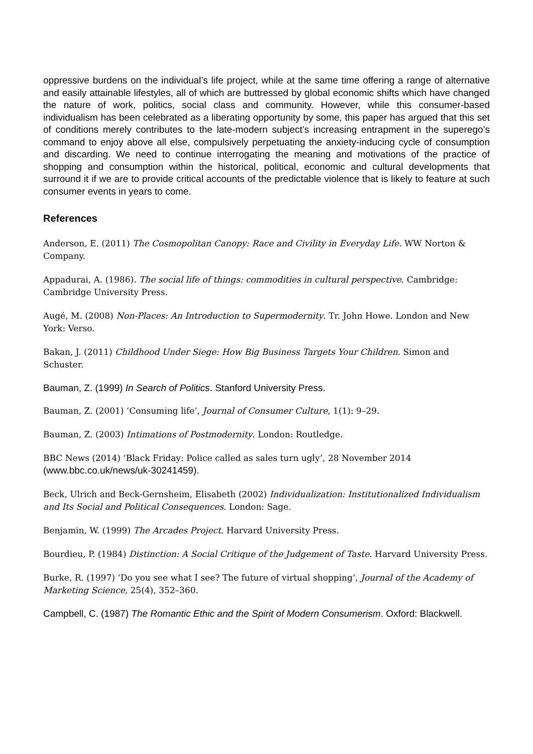oppressive burdens on the individual’s life project, while at the same time offering a range of alternative and easily attainable lifestyles, all of which are buttressed by global economic shifts which have changed the nature of work, politics, social class and community. However, while this consumer-based individualism has been celebrated as a liberating opportunity by some, this paper has argued that this set of conditions merely contributes to the late-modern subject’s increasing entrapment in the superego’s command to enjoy above all else, compulsively perpetuating the anxiety-inducing cycle of consumption and discarding. We need to continue interrogating the meaning and motivations of the practice of shopping and consumption within the historical, political, economic and cultural developments that surround it if we are to provide critical accounts of the predictable violence that is likely to feature at such consumer events in years to come.
References
Anderson, E. (2011) The Cosmopolitan Canopy: Race and Civility in Everyday Life. WW Norton & Company.
Appadurai, A. (1986). The social life of things: commodities in cultural perspective. Cambridge: Cambridge University Press.
Augé, M. (2008) Non-Places: An Introduction to Supermodernity. Tr. John Howe. London and New York: Verso.
Bakan, J. (2011) Childhood Under Siege: How Big Business Targets Your Children. Simon and Schuster.
Bauman, Z. (1999) In Search of Politics. Stanford University Press.
Bauman, Z. (2001) ‘Consuming life’, Journal of Consumer Culture, 1(1): 9–29.
Bauman, Z. (2003) Intimations of Postmodernity. London: Routledge.
BBC News (2014) ‘Black Friday: Police called as sales turn ugly’, 28 November 2014 (www.bbc.co.uk/news/uk-30241459).
Beck, Ulrich and Beck-Gernsheim, Elisabeth (2002) Individualization: Institutionalized Individualism and Its Social and Political Consequences. London: Sage.
Benjamin, W. (1999) The Arcades Project. Harvard University Press.
Bourdieu, P. (1984) Distinction: A Social Critique of the Judgement of Taste. Harvard University Press.
Burke, R. (1997) ‘Do you see what I see? The future of virtual shopping’, Journal of the Academy of Marketing Science, 25(4), 352–360.
Campbell, C. (1987) The Romantic Ethic and the Spirit of Modern Consumerism. Oxford: Blackwell.